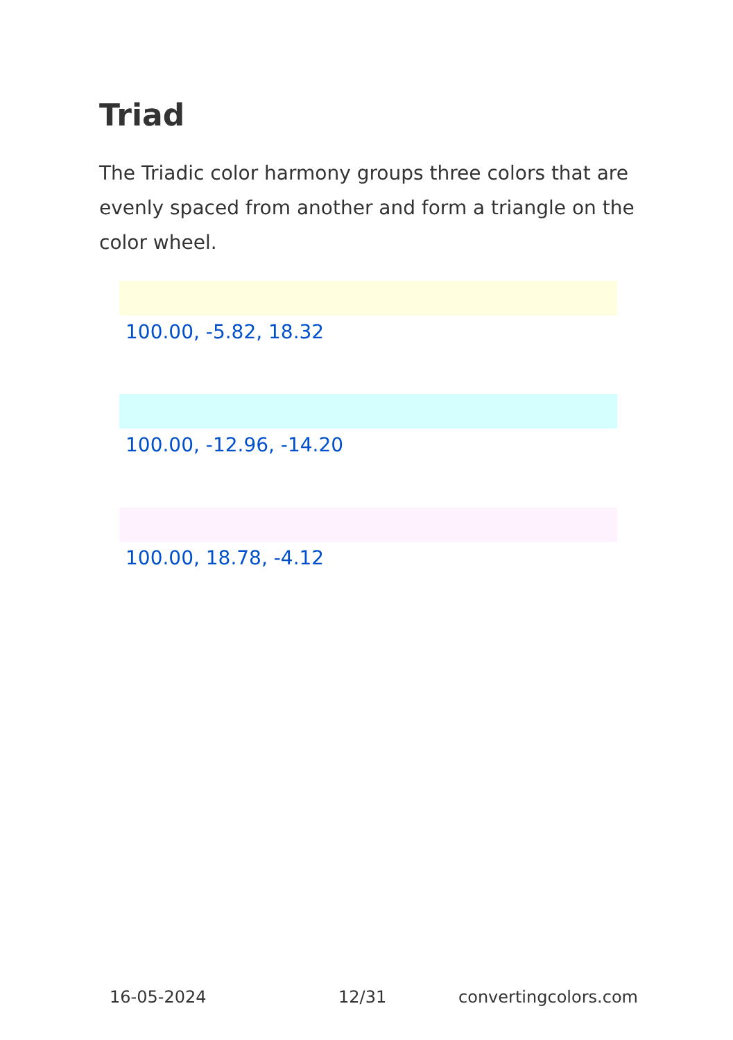Triad
The Triadic color harmony groups three colors that are evenly spaced from another and form a triangle on the color wheel.
100.00, -5.82, 18.32
100.00, -12.96, -14.20
100.00, 18.78, -4.12
16-05-2024 12/31 convertingcolors.com